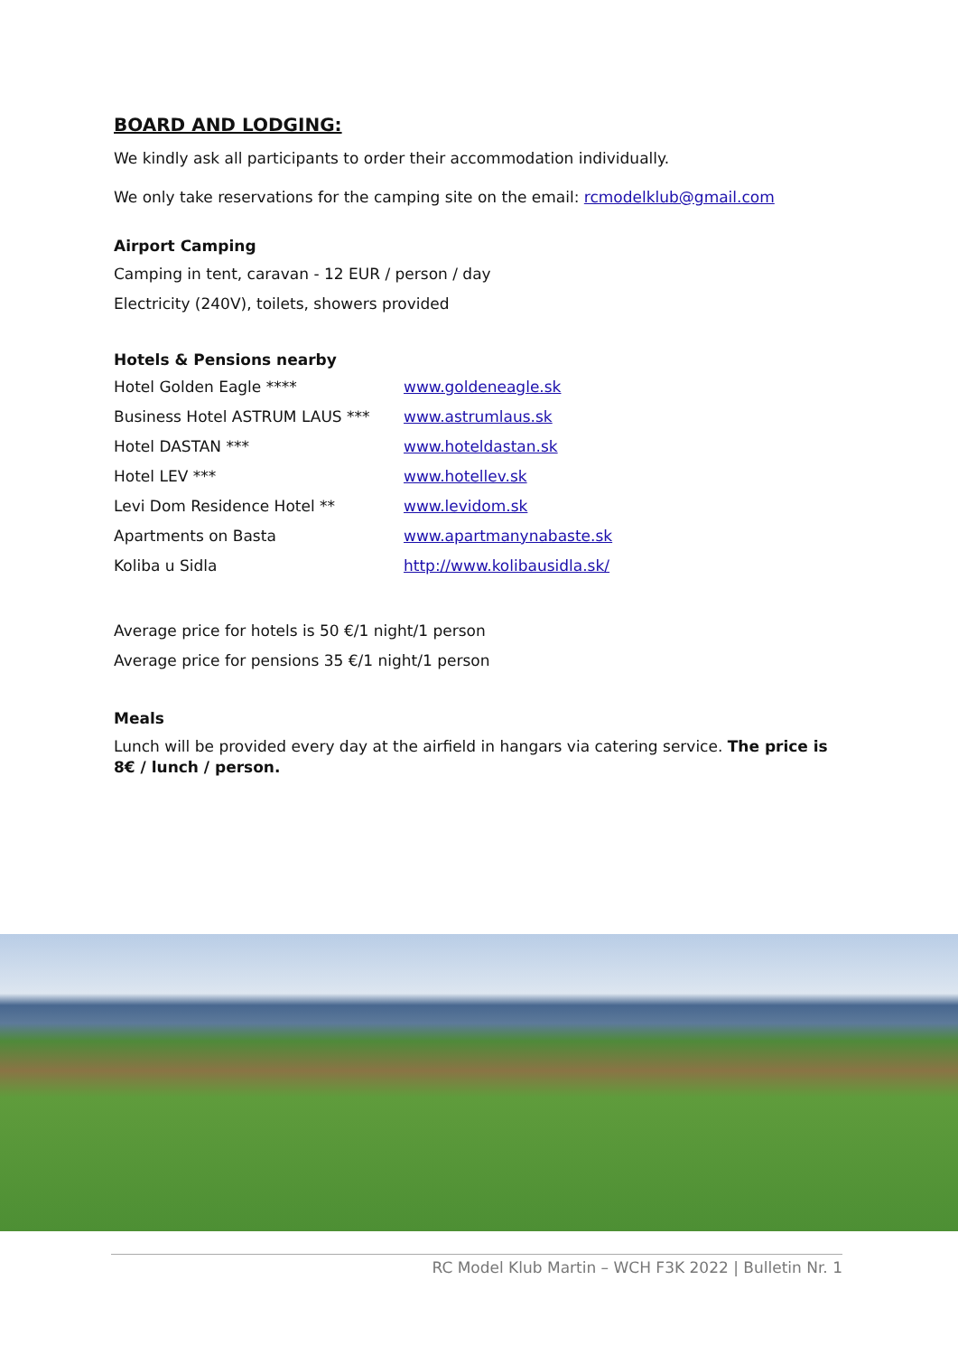BOARD AND LODGING:
We kindly ask all participants to order their accommodation individually.
We only take reservations for the camping site on the email: rcmodelklub@gmail.com
Airport Camping
Camping in tent, caravan - 12 EUR / person / day
Electricity (240V), toilets, showers provided
Hotels & Pensions nearby
| Hotel Golden Eagle **** | www.goldeneagle.sk |
| Business Hotel ASTRUM LAUS *** | www.astrumlaus.sk |
| Hotel DASTAN *** | www.hoteldastan.sk |
| Hotel LEV *** | www.hotellev.sk |
| Levi Dom Residence Hotel ** | www.levidom.sk |
| Apartments on Basta | www.apartmanynabaste.sk |
| Koliba u Sidla | http://www.kolibausidla.sk/ |
Average price for hotels is 50 €/1 night/1 person
Average price for pensions 35 €/1 night/1 person
Meals
Lunch will be provided every day at the airfield in hangars via catering service. The price is 8€ / lunch / person.
RC Model Klub Martin – WCH F3K 2022 | Bulletin Nr. 1